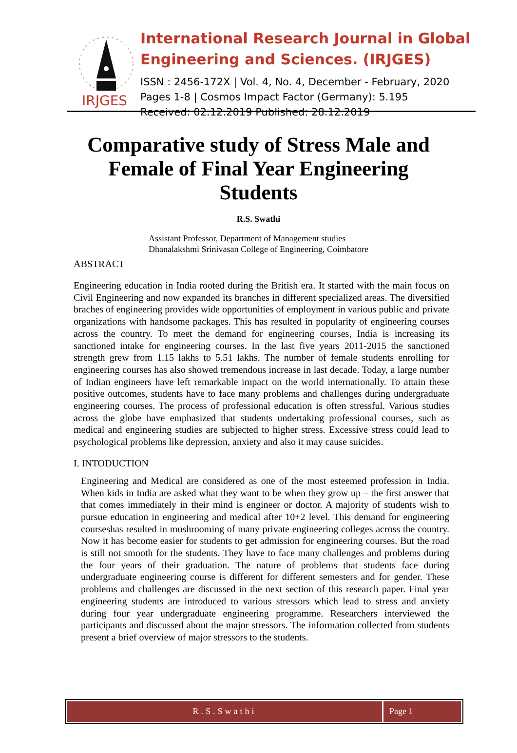IRJGES
International Research Journal in Global Engineering and Sciences. (IRJGES)
ISSN : 2456-172X | Vol. 4, No. 4, December - February, 2020
Pages 1-8 | Cosmos Impact Factor (Germany): 5.195
Received: 02.12.2019 Published: 28.12.2019
Comparative study of Stress Male and Female of Final Year Engineering Students
R.S. Swathi
Assistant Professor, Department of Management studies
Dhanalakshmi Srinivasan College of Engineering, Coimbatore
ABSTRACT
Engineering education in India rooted during the British era. It started with the main focus on Civil Engineering and now expanded its branches in different specialized areas. The diversified braches of engineering provides wide opportunities of employment in various public and private organizations with handsome packages. This has resulted in popularity of engineering courses across the country. To meet the demand for engineering courses, India is increasing its sanctioned intake for engineering courses. In the last five years 2011-2015 the sanctioned strength grew from 1.15 lakhs to 5.51 lakhs. The number of female students enrolling for engineering courses has also showed tremendous increase in last decade. Today, a large number of Indian engineers have left remarkable impact on the world internationally. To attain these positive outcomes, students have to face many problems and challenges during undergraduate engineering courses. The process of professional education is often stressful. Various studies across the globe have emphasized that students undertaking professional courses, such as medical and engineering studies are subjected to higher stress. Excessive stress could lead to psychological problems like depression, anxiety and also it may cause suicides.
I. INTODUCTION
Engineering and Medical are considered as one of the most esteemed profession in India. When kids in India are asked what they want to be when they grow up – the first answer that that comes immediately in their mind is engineer or doctor. A majority of students wish to pursue education in engineering and medical after 10+2 level. This demand for engineering courseshas resulted in mushrooming of many private engineering colleges across the country. Now it has become easier for students to get admission for engineering courses. But the road is still not smooth for the students. They have to face many challenges and problems during the four years of their graduation. The nature of problems that students face during undergraduate engineering course is different for different semesters and for gender. These problems and challenges are discussed in the next section of this research paper. Final year engineering students are introduced to various stressors which lead to stress and anxiety during four year undergraduate engineering programme. Researchers interviewed the participants and discussed about the major stressors. The information collected from students present a brief overview of major stressors to the students.
R.S.Swathi Page 1